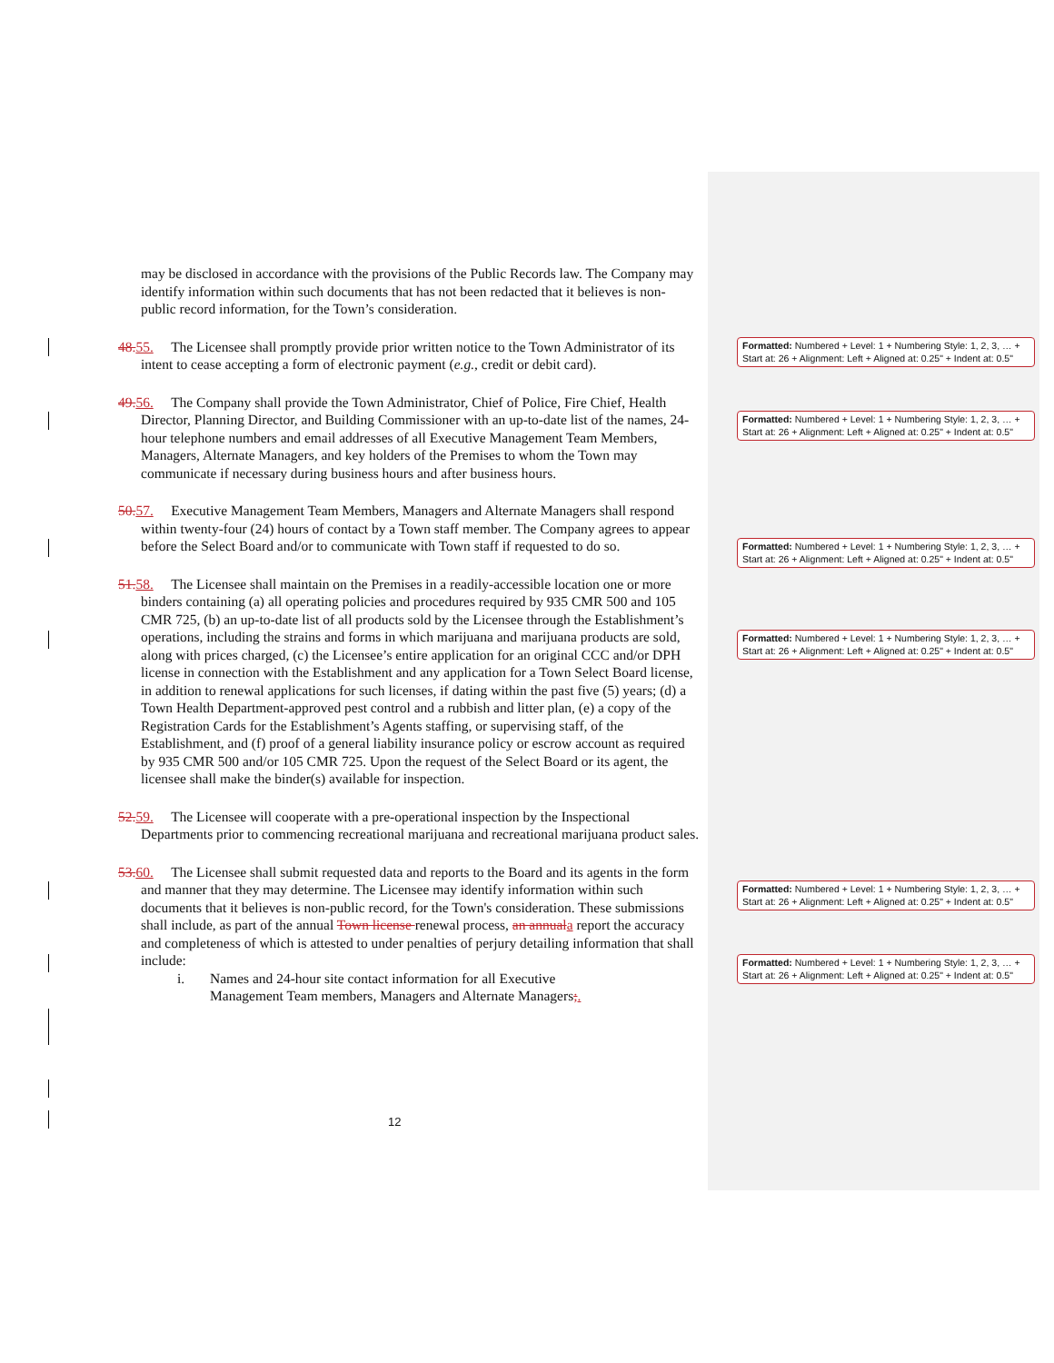may be disclosed in accordance with the provisions of the Public Records law. The Company may identify information within such documents that has not been redacted that it believes is non-public record information, for the Town’s consideration.
48. 55. The Licensee shall promptly provide prior written notice to the Town Administrator of its intent to cease accepting a form of electronic payment (e.g., credit or debit card).
49. 56. The Company shall provide the Town Administrator, Chief of Police, Fire Chief, Health Director, Planning Director, and Building Commissioner with an up-to-date list of the names, 24-hour telephone numbers and email addresses of all Executive Management Team Members, Managers, Alternate Managers, and key holders of the Premises to whom the Town may communicate if necessary during business hours and after business hours.
50. 57. Executive Management Team Members, Managers and Alternate Managers shall respond within twenty-four (24) hours of contact by a Town staff member. The Company agrees to appear before the Select Board and/or to communicate with Town staff if requested to do so.
51. 58. The Licensee shall maintain on the Premises in a readily-accessible location one or more binders containing (a) all operating policies and procedures required by 935 CMR 500 and 105 CMR 725, (b) an up-to-date list of all products sold by the Licensee through the Establishment’s operations, including the strains and forms in which marijuana and marijuana products are sold, along with prices charged, (c) the Licensee’s entire application for an original CCC and/or DPH license in connection with the Establishment and any application for a Town Select Board license, in addition to renewal applications for such licenses, if dating within the past five (5) years; (d) a Town Health Department-approved pest control and a rubbish and litter plan, (e) a copy of the Registration Cards for the Establishment’s Agents staffing, or supervising staff, of the Establishment, and (f) proof of a general liability insurance policy or escrow account as required by 935 CMR 500 and/or 105 CMR 725. Upon the request of the Select Board or its agent, the licensee shall make the binder(s) available for inspection.
52. 59. The Licensee will cooperate with a pre-operational inspection by the Inspectional Departments prior to commencing recreational marijuana and recreational marijuana product sales.
53. 60. The Licensee shall submit requested data and reports to the Board and its agents in the form and manner that they may determine. The Licensee may identify information within such documents that it believes is non-public record, for the Town's consideration. These submissions shall include, as part of the annual Town license renewal process, an annual a report the accuracy and completeness of which is attested to under penalties of perjury detailing information that shall include:
i. Names and 24-hour site contact information for all Executive
Management Team members, Managers and Alternate Managers;.
Formatted: Numbered + Level: 1 + Numbering Style: 1, 2, 3, … + Start at: 26 + Alignment: Left + Aligned at: 0.25" + Indent at: 0.5"
Formatted: Numbered + Level: 1 + Numbering Style: 1, 2, 3, … + Start at: 26 + Alignment: Left + Aligned at: 0.25" + Indent at: 0.5"
Formatted: Numbered + Level: 1 + Numbering Style: 1, 2, 3, … + Start at: 26 + Alignment: Left + Aligned at: 0.25" + Indent at: 0.5"
Formatted: Numbered + Level: 1 + Numbering Style: 1, 2, 3, … + Start at: 26 + Alignment: Left + Aligned at: 0.25" + Indent at: 0.5"
Formatted: Numbered + Level: 1 + Numbering Style: 1, 2, 3, … + Start at: 26 + Alignment: Left + Aligned at: 0.25" + Indent at: 0.5"
Formatted: Numbered + Level: 1 + Numbering Style: 1, 2, 3, … + Start at: 26 + Alignment: Left + Aligned at: 0.25" + Indent at: 0.5"
12